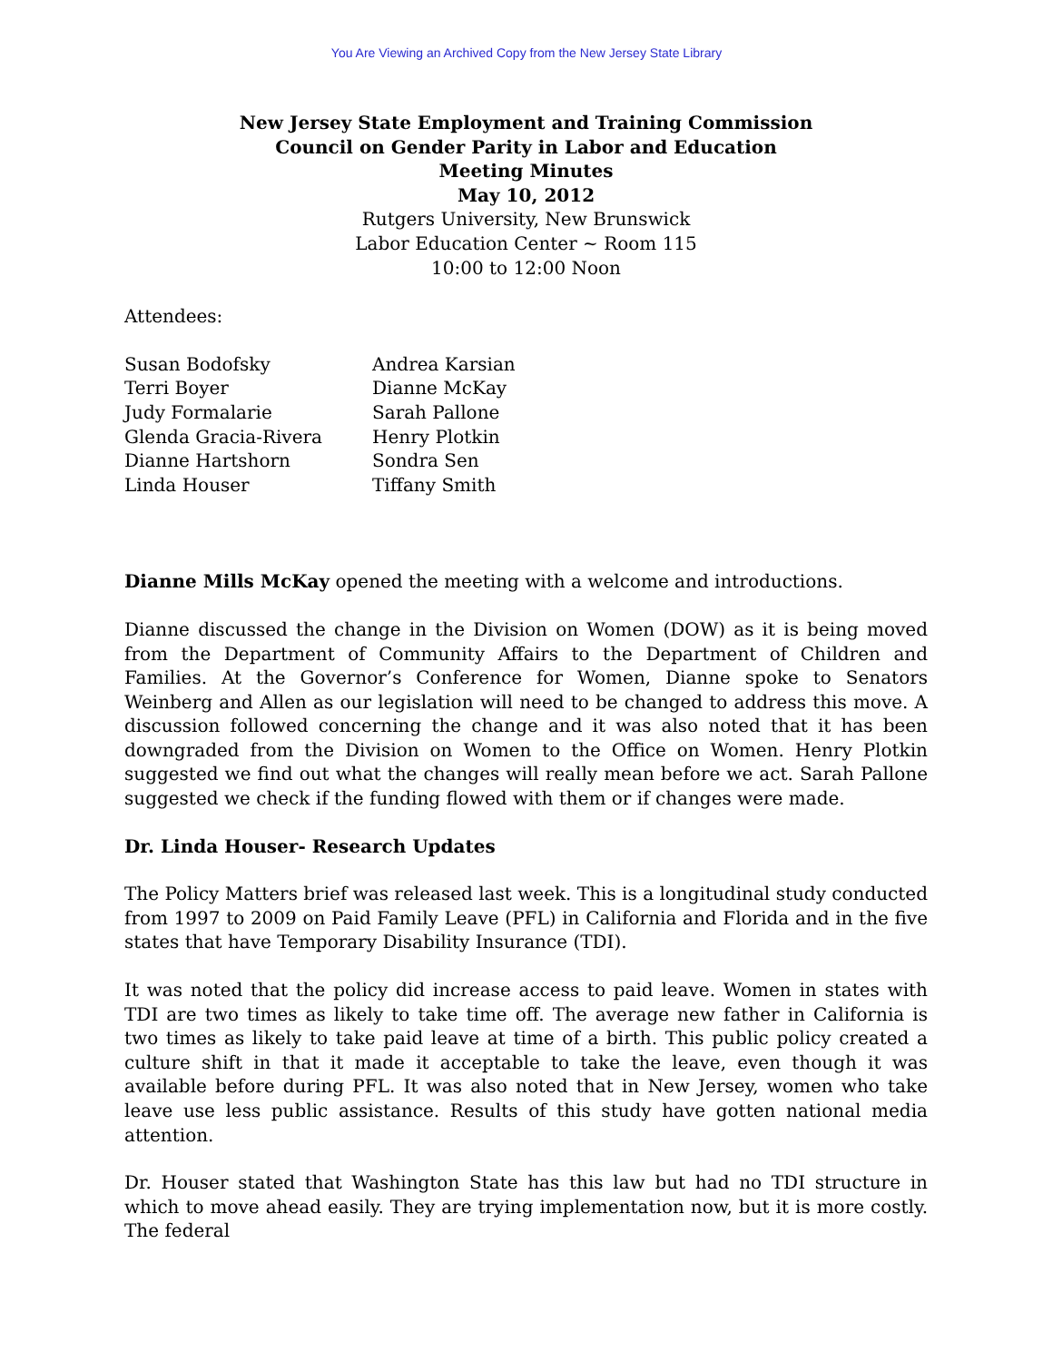You Are Viewing an Archived Copy from the New Jersey State Library
New Jersey State Employment and Training Commission
Council on Gender Parity in Labor and Education
Meeting Minutes
May 10, 2012
Rutgers University, New Brunswick
Labor Education Center ~ Room 115
10:00 to 12:00 Noon
Attendees:
| Susan Bodofsky | Andrea Karsian |
| Terri Boyer | Dianne McKay |
| Judy Formalarie | Sarah Pallone |
| Glenda Gracia-Rivera | Henry Plotkin |
| Dianne Hartshorn | Sondra Sen |
| Linda Houser | Tiffany Smith |
Dianne Mills McKay opened the meeting with a welcome and introductions.
Dianne discussed the change in the Division on Women (DOW) as it is being moved from the Department of Community Affairs to the Department of Children and Families. At the Governor’s Conference for Women, Dianne spoke to Senators Weinberg and Allen as our legislation will need to be changed to address this move. A discussion followed concerning the change and it was also noted that it has been downgraded from the Division on Women to the Office on Women. Henry Plotkin suggested we find out what the changes will really mean before we act. Sarah Pallone suggested we check if the funding flowed with them or if changes were made.
Dr. Linda Houser- Research Updates
The Policy Matters brief was released last week. This is a longitudinal study conducted from 1997 to 2009 on Paid Family Leave (PFL) in California and Florida and in the five states that have Temporary Disability Insurance (TDI).
It was noted that the policy did increase access to paid leave. Women in states with TDI are two times as likely to take time off. The average new father in California is two times as likely to take paid leave at time of a birth. This public policy created a culture shift in that it made it acceptable to take the leave, even though it was available before during PFL. It was also noted that in New Jersey, women who take leave use less public assistance. Results of this study have gotten national media attention.
Dr. Houser stated that Washington State has this law but had no TDI structure in which to move ahead easily. They are trying implementation now, but it is more costly. The federal